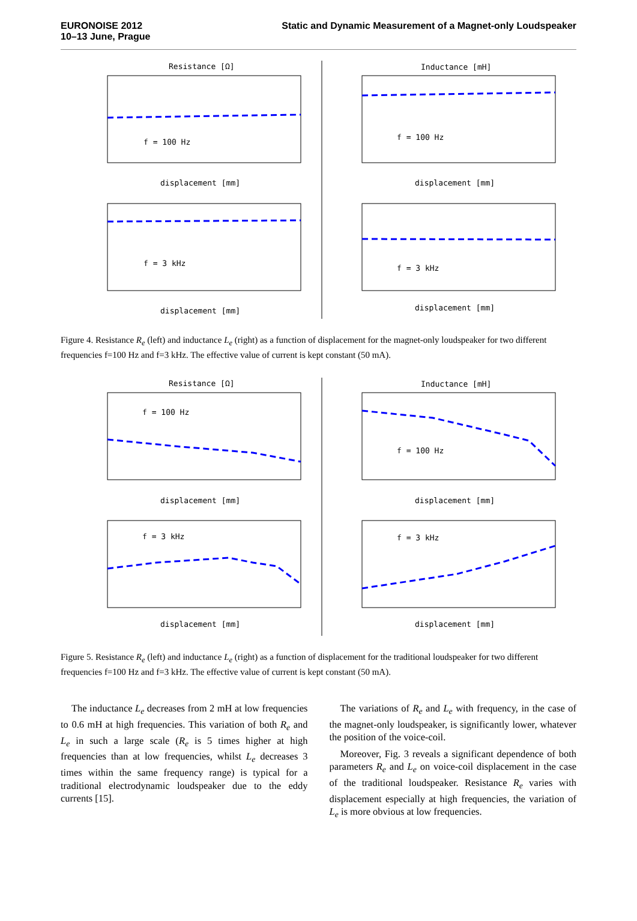EURONOISE 2012
10–13 June, Prague
Static and Dynamic Measurement of a Magnet-only Loudspeaker
Resistance [Ω]
Inductance [mH]
f = 100 Hz
f = 100 Hz
f = 3 kHz
f = 3 kHz
displacement [mm]
displacement [mm]
displacement [mm]
displacement [mm]
Figure 4. Resistance R<sub>e</sub> (left) and inductance L<sub>e</sub> (right) as a function of displacement for the magnet-only loudspeaker for two different frequencies f=100 Hz and f=3 kHz. The effective value of current is kept constant (50 mA).
Resistance [Ω]
Inductance [mH]
f = 100 Hz
f = 100 Hz
f = 3 kHz
f = 3 kHz
displacement [mm]
displacement [mm]
displacement [mm]
displacement [mm]
Figure 5. Resistance R<sub>e</sub> (left) and inductance L<sub>e</sub> (right) as a function of displacement for the traditional loudspeaker for two different frequencies f=100 Hz and f=3 kHz. The effective value of current is kept constant (50 mA).
The inductance L<sub>e</sub> decreases from 2 mH at low frequencies to 0.6 mH at high frequencies. This variation of both R<sub>e</sub> and L<sub>e</sub> in such a large scale (R<sub>e</sub> is 5 times higher at high frequencies than at low frequencies, whilst L<sub>e</sub> decreases 3 times within the same frequency range) is typical for a traditional electrodynamic loudspeaker due to the eddy currents [15].
The variations of R<sub>e</sub> and L<sub>e</sub> with frequency, in the case of the magnet-only loudspeaker, is significantly lower, whatever the position of the voice-coil.
Moreover, Fig. 3 reveals a significant dependence of both parameters R<sub>e</sub> and L<sub>e</sub> on voice-coil displacement in the case of the traditional loudspeaker. Resistance R<sub>e</sub> varies with displacement especially at high frequencies, the variation of L<sub>e</sub> is more obvious at low frequencies.